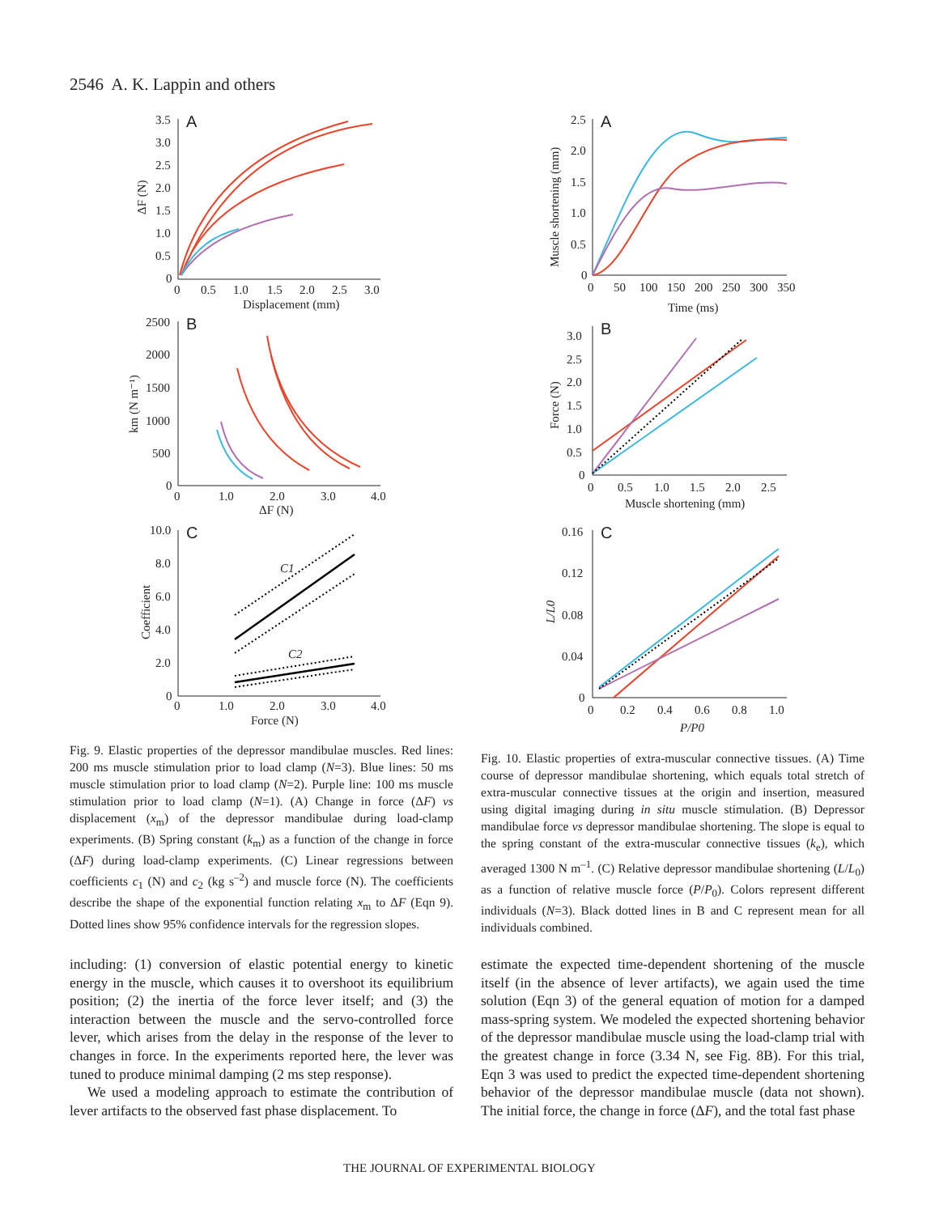2546 A. K. Lappin and others
A
3.5
3.0
2.5
2.0
1.5
1.0
0.5
0
0
0.5
1.0
1.5
2.0
2.5
3.0
Displacement (mm)
ΔF (N)
B
2500
2000
1500
1000
500
0
0
1.0
2.0
3.0
4.0
ΔF (N)
km (N m⁻¹)
C
10.0
8.0
6.0
4.0
2.0
0
0
1.0
2.0
3.0
4.0
Force (N)
Coefficient
C1
C2
A
2.5
2.0
1.5
1.0
0.5
0
0
50
100
150
200
250
300
350
Time (ms)
Muscle shortening (mm)
B
3.0
2.5
2.0
1.5
1.0
0.5
0
0
0.5
1.0
1.5
2.0
2.5
Muscle shortening (mm)
Force (N)
C
0.16
0.12
0.08
0.04
0
0
0.2
0.4
0.6
0.8
1.0
P/P0
L/L0
Fig. 9. Elastic properties of the depressor mandibulae muscles. Red lines: 200 ms muscle stimulation prior to load clamp (N=3). Blue lines: 50 ms muscle stimulation prior to load clamp (N=2). Purple line: 100 ms muscle stimulation prior to load clamp (N=1). (A) Change in force (ΔF) vs displacement (x<sub>m</sub>) of the depressor mandibulae during load-clamp experiments. (B) Spring constant (k<sub>m</sub>) as a function of the change in force (ΔF) during load-clamp experiments. (C) Linear regressions between coefficients c<sub>1</sub> (N) and c<sub>2</sub> (kg s<sup>–2</sup>) and muscle force (N). The coefficients describe the shape of the exponential function relating x<sub>m</sub> to ΔF (Eqn 9). Dotted lines show 95% confidence intervals for the regression slopes.
Fig. 10. Elastic properties of extra-muscular connective tissues. (A) Time course of depressor mandibulae shortening, which equals total stretch of extra-muscular connective tissues at the origin and insertion, measured using digital imaging during in situ muscle stimulation. (B) Depressor mandibulae force vs depressor mandibulae shortening. The slope is equal to the spring constant of the extra-muscular connective tissues (k<sub>e</sub>), which averaged 1300 N m<sup>–1</sup>. (C) Relative depressor mandibulae shortening (L/L<sub>0</sub>) as a function of relative muscle force (P/P<sub>0</sub>). Colors represent different individuals (N=3). Black dotted lines in B and C represent mean for all individuals combined.
including: (1) conversion of elastic potential energy to kinetic energy in the muscle, which causes it to overshoot its equilibrium position; (2) the inertia of the force lever itself; and (3) the interaction between the muscle and the servo-controlled force lever, which arises from the delay in the response of the lever to changes in force. In the experiments reported here, the lever was tuned to produce minimal damping (2 ms step response).
We used a modeling approach to estimate the contribution of lever artifacts to the observed fast phase displacement. To
estimate the expected time-dependent shortening of the muscle itself (in the absence of lever artifacts), we again used the time solution (Eqn 3) of the general equation of motion for a damped mass-spring system. We modeled the expected shortening behavior of the depressor mandibulae muscle using the load-clamp trial with the greatest change in force (3.34 N, see Fig. 8B). For this trial, Eqn 3 was used to predict the expected time-dependent shortening behavior of the depressor mandibulae muscle (data not shown). The initial force, the change in force (ΔF), and the total fast phase
THE JOURNAL OF EXPERIMENTAL BIOLOGY